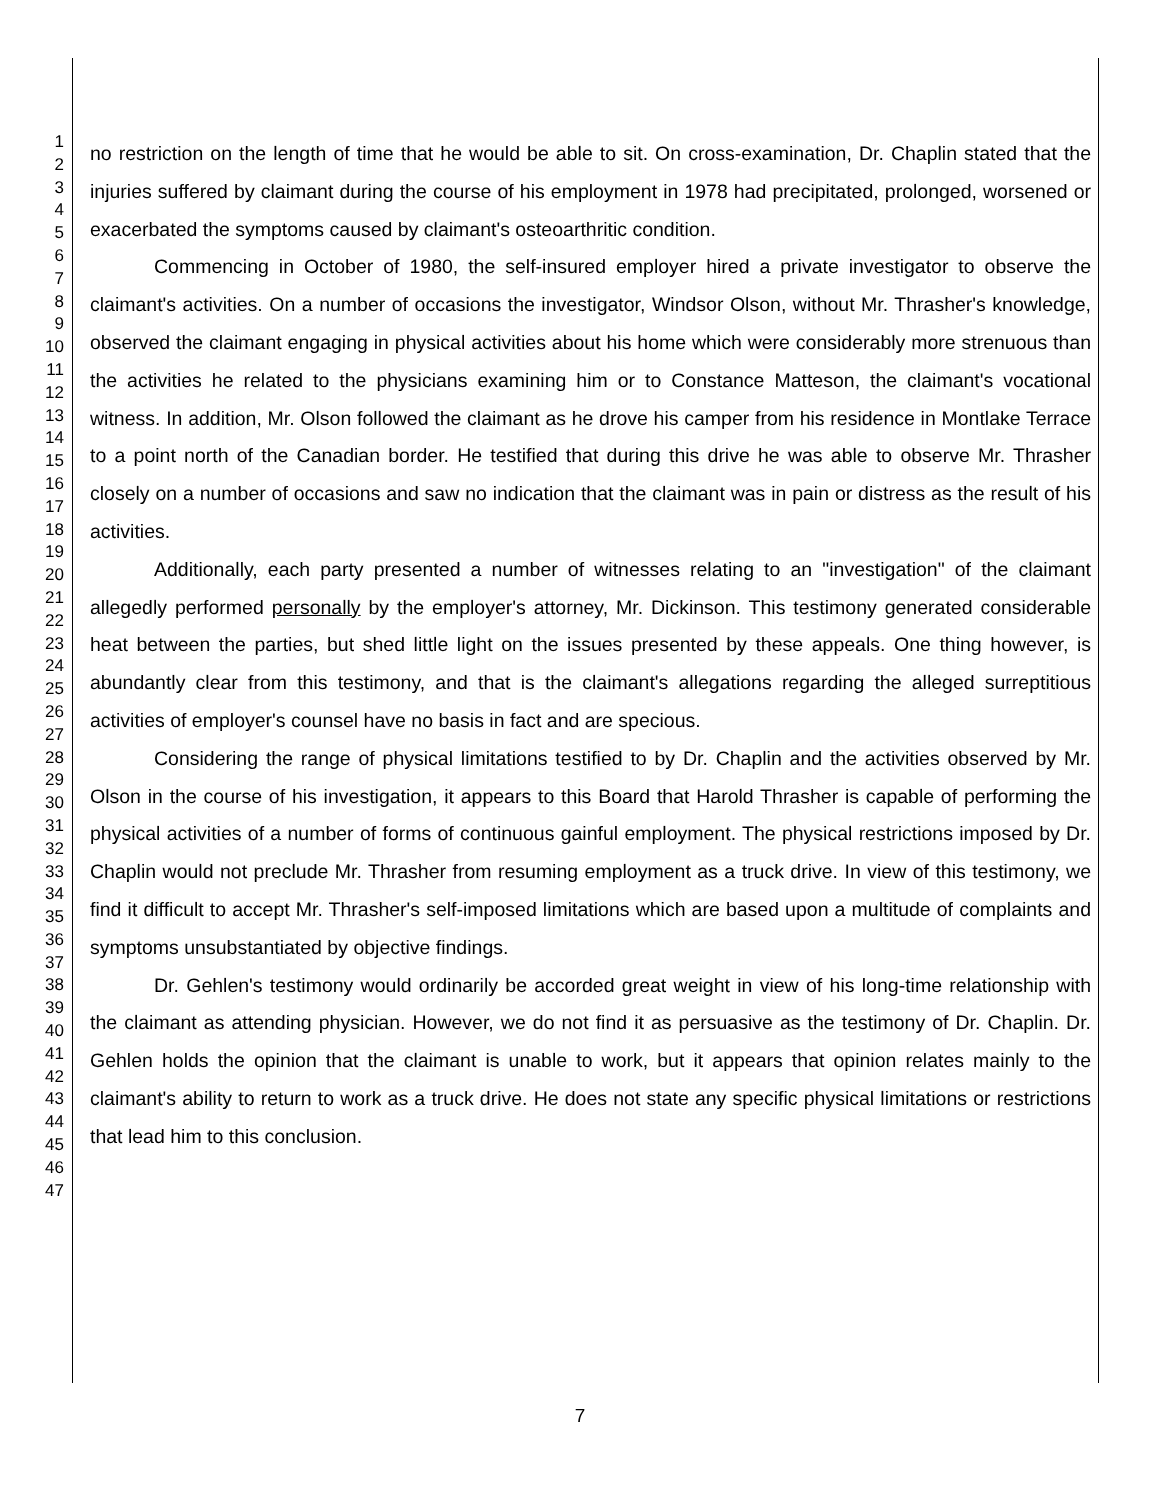1
2
3
4
5
6
7
8
9
10
11
12
13
14
15
16
17
18
19
20
21
22
23
24
25
26
27
28
29
30
31
32
33
34
35
36
37
38
39
40
41
42
43
44
45
46
47
no restriction on the length of time that he would be able to sit. On cross-examination, Dr. Chaplin stated that the injuries suffered by claimant during the course of his employment in 1978 had precipitated, prolonged, worsened or exacerbated the symptoms caused by claimant's osteoarthritic condition.
Commencing in October of 1980, the self-insured employer hired a private investigator to observe the claimant's activities. On a number of occasions the investigator, Windsor Olson, without Mr. Thrasher's knowledge, observed the claimant engaging in physical activities about his home which were considerably more strenuous than the activities he related to the physicians examining him or to Constance Matteson, the claimant's vocational witness. In addition, Mr. Olson followed the claimant as he drove his camper from his residence in Montlake Terrace to a point north of the Canadian border. He testified that during this drive he was able to observe Mr. Thrasher closely on a number of occasions and saw no indication that the claimant was in pain or distress as the result of his activities.
Additionally, each party presented a number of witnesses relating to an "investigation" of the claimant allegedly performed personally by the employer's attorney, Mr. Dickinson. This testimony generated considerable heat between the parties, but shed little light on the issues presented by these appeals. One thing however, is abundantly clear from this testimony, and that is the claimant's allegations regarding the alleged surreptitious activities of employer's counsel have no basis in fact and are specious.
Considering the range of physical limitations testified to by Dr. Chaplin and the activities observed by Mr. Olson in the course of his investigation, it appears to this Board that Harold Thrasher is capable of performing the physical activities of a number of forms of continuous gainful employment. The physical restrictions imposed by Dr. Chaplin would not preclude Mr. Thrasher from resuming employment as a truck drive. In view of this testimony, we find it difficult to accept Mr. Thrasher's self-imposed limitations which are based upon a multitude of complaints and symptoms unsubstantiated by objective findings.
Dr. Gehlen's testimony would ordinarily be accorded great weight in view of his long-time relationship with the claimant as attending physician. However, we do not find it as persuasive as the testimony of Dr. Chaplin. Dr. Gehlen holds the opinion that the claimant is unable to work, but it appears that opinion relates mainly to the claimant's ability to return to work as a truck drive. He does not state any specific physical limitations or restrictions that lead him to this conclusion.
7